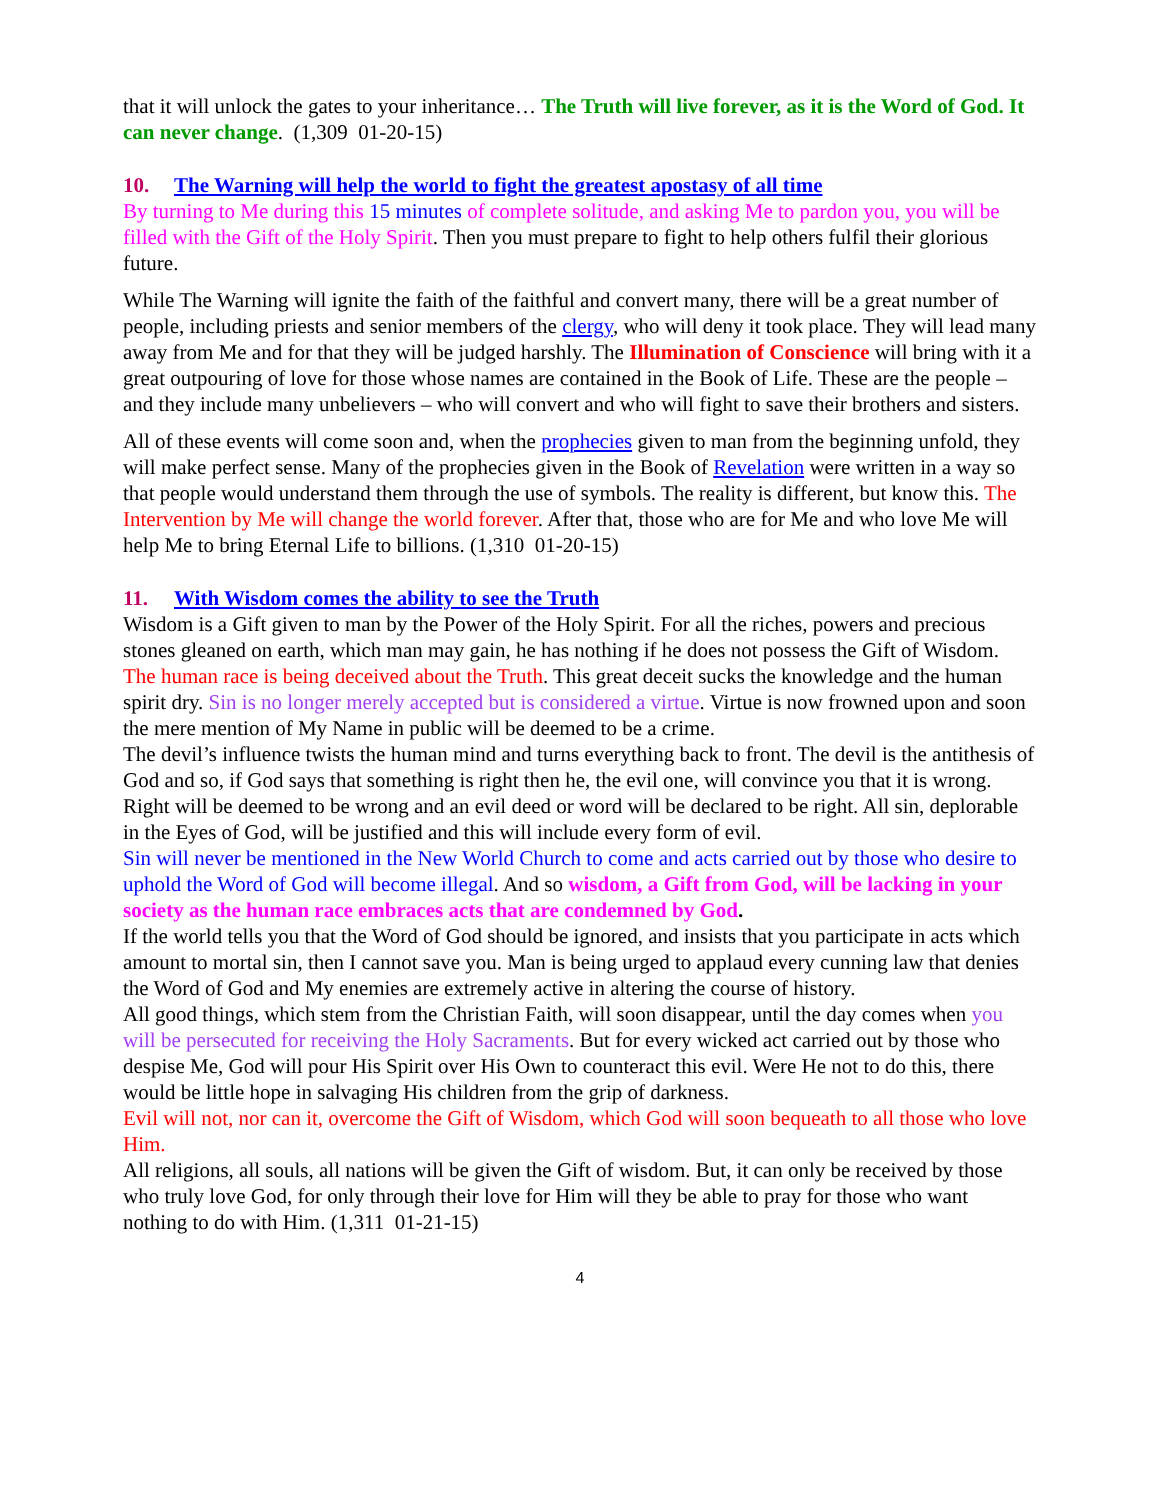that it will unlock the gates to your inheritance… The Truth will live forever, as it is the Word of God. It can never change. (1,309 01-20-15)
10. The Warning will help the world to fight the greatest apostasy of all time
By turning to Me during this 15 minutes of complete solitude, and asking Me to pardon you, you will be filled with the Gift of the Holy Spirit. Then you must prepare to fight to help others fulfil their glorious future.
While The Warning will ignite the faith of the faithful and convert many, there will be a great number of people, including priests and senior members of the clergy, who will deny it took place. They will lead many away from Me and for that they will be judged harshly. The Illumination of Conscience will bring with it a great outpouring of love for those whose names are contained in the Book of Life. These are the people – and they include many unbelievers – who will convert and who will fight to save their brothers and sisters.
All of these events will come soon and, when the prophecies given to man from the beginning unfold, they will make perfect sense. Many of the prophecies given in the Book of Revelation were written in a way so that people would understand them through the use of symbols. The reality is different, but know this. The Intervention by Me will change the world forever. After that, those who are for Me and who love Me will help Me to bring Eternal Life to billions. (1,310 01-20-15)
11. With Wisdom comes the ability to see the Truth
Wisdom is a Gift given to man by the Power of the Holy Spirit. For all the riches, powers and precious stones gleaned on earth, which man may gain, he has nothing if he does not possess the Gift of Wisdom.
The human race is being deceived about the Truth. This great deceit sucks the knowledge and the human spirit dry. Sin is no longer merely accepted but is considered a virtue. Virtue is now frowned upon and soon the mere mention of My Name in public will be deemed to be a crime.
The devil’s influence twists the human mind and turns everything back to front. The devil is the antithesis of God and so, if God says that something is right then he, the evil one, will convince you that it is wrong. Right will be deemed to be wrong and an evil deed or word will be declared to be right. All sin, deplorable in the Eyes of God, will be justified and this will include every form of evil.
Sin will never be mentioned in the New World Church to come and acts carried out by those who desire to uphold the Word of God will become illegal. And so wisdom, a Gift from God, will be lacking in your society as the human race embraces acts that are condemned by God.
If the world tells you that the Word of God should be ignored, and insists that you participate in acts which amount to mortal sin, then I cannot save you. Man is being urged to applaud every cunning law that denies the Word of God and My enemies are extremely active in altering the course of history.
All good things, which stem from the Christian Faith, will soon disappear, until the day comes when you will be persecuted for receiving the Holy Sacraments. But for every wicked act carried out by those who despise Me, God will pour His Spirit over His Own to counteract this evil. Were He not to do this, there would be little hope in salvaging His children from the grip of darkness.
Evil will not, nor can it, overcome the Gift of Wisdom, which God will soon bequeath to all those who love Him.
All religions, all souls, all nations will be given the Gift of wisdom. But, it can only be received by those who truly love God, for only through their love for Him will they be able to pray for those who want nothing to do with Him. (1,311 01-21-15)
4